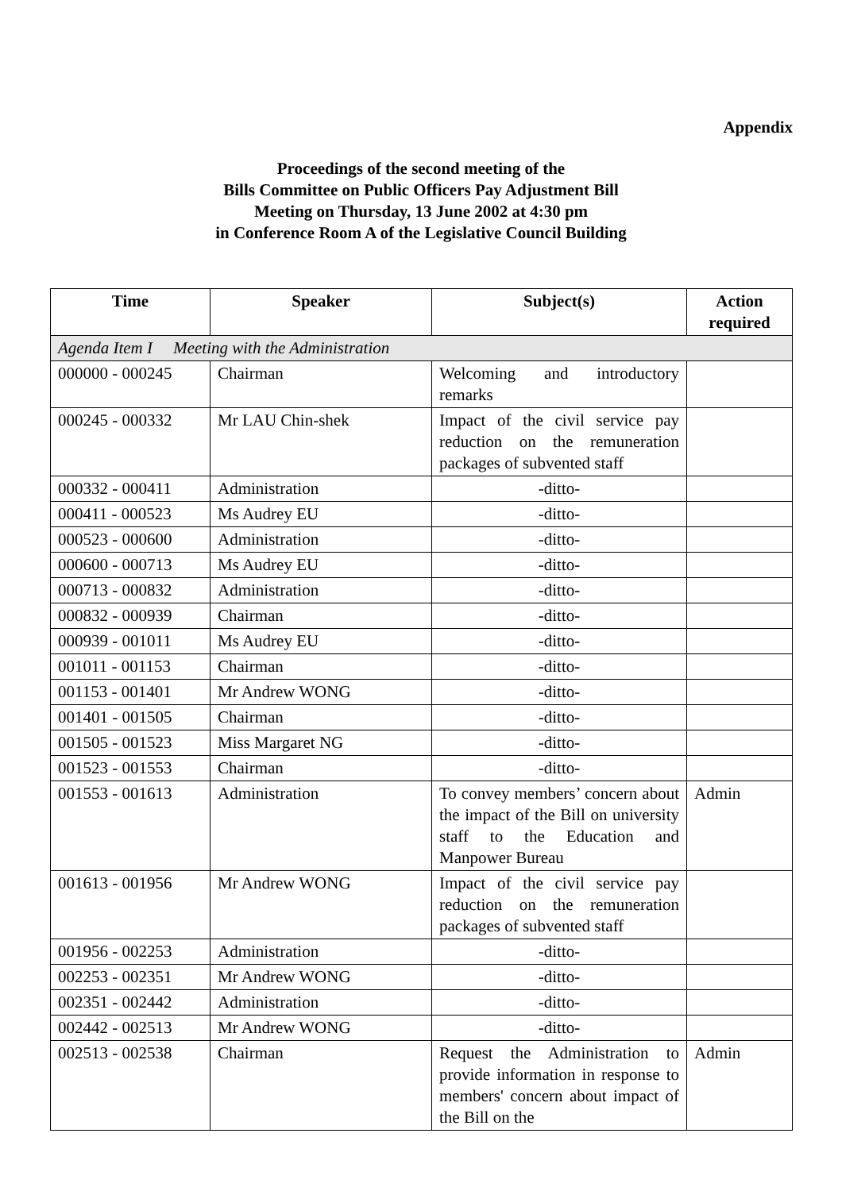Appendix
Proceedings of the second meeting of the
Bills Committee on Public Officers Pay Adjustment Bill
Meeting on Thursday, 13 June 2002 at 4:30 pm
in Conference Room A of the Legislative Council Building
| Time | Speaker | Subject(s) | Action required |
| --- | --- | --- | --- |
| Agenda Item I Meeting with the Administration | | | |
| 000000 - 000245 | Chairman | Welcoming and introductory remarks | |
| 000245 - 000332 | Mr LAU Chin-shek | Impact of the civil service pay reduction on the remuneration packages of subvented staff | |
| 000332 - 000411 | Administration | -ditto- | |
| 000411 - 000523 | Ms Audrey EU | -ditto- | |
| 000523 - 000600 | Administration | -ditto- | |
| 000600 - 000713 | Ms Audrey EU | -ditto- | |
| 000713 - 000832 | Administration | -ditto- | |
| 000832 - 000939 | Chairman | -ditto- | |
| 000939 - 001011 | Ms Audrey EU | -ditto- | |
| 001011 - 001153 | Chairman | -ditto- | |
| 001153 - 001401 | Mr Andrew WONG | -ditto- | |
| 001401 - 001505 | Chairman | -ditto- | |
| 001505 - 001523 | Miss Margaret NG | -ditto- | |
| 001523 - 001553 | Chairman | -ditto- | |
| 001553 - 001613 | Administration | To convey members’ concern about the impact of the Bill on university staff to the Education and Manpower Bureau | Admin |
| 001613 - 001956 | Mr Andrew WONG | Impact of the civil service pay reduction on the remuneration packages of subvented staff | |
| 001956 - 002253 | Administration | -ditto- | |
| 002253 - 002351 | Mr Andrew WONG | -ditto- | |
| 002351 - 002442 | Administration | -ditto- | |
| 002442 - 002513 | Mr Andrew WONG | -ditto- | |
| 002513 - 002538 | Chairman | Request the Administration to provide information in response to members' concern about impact of the Bill on the | Admin |